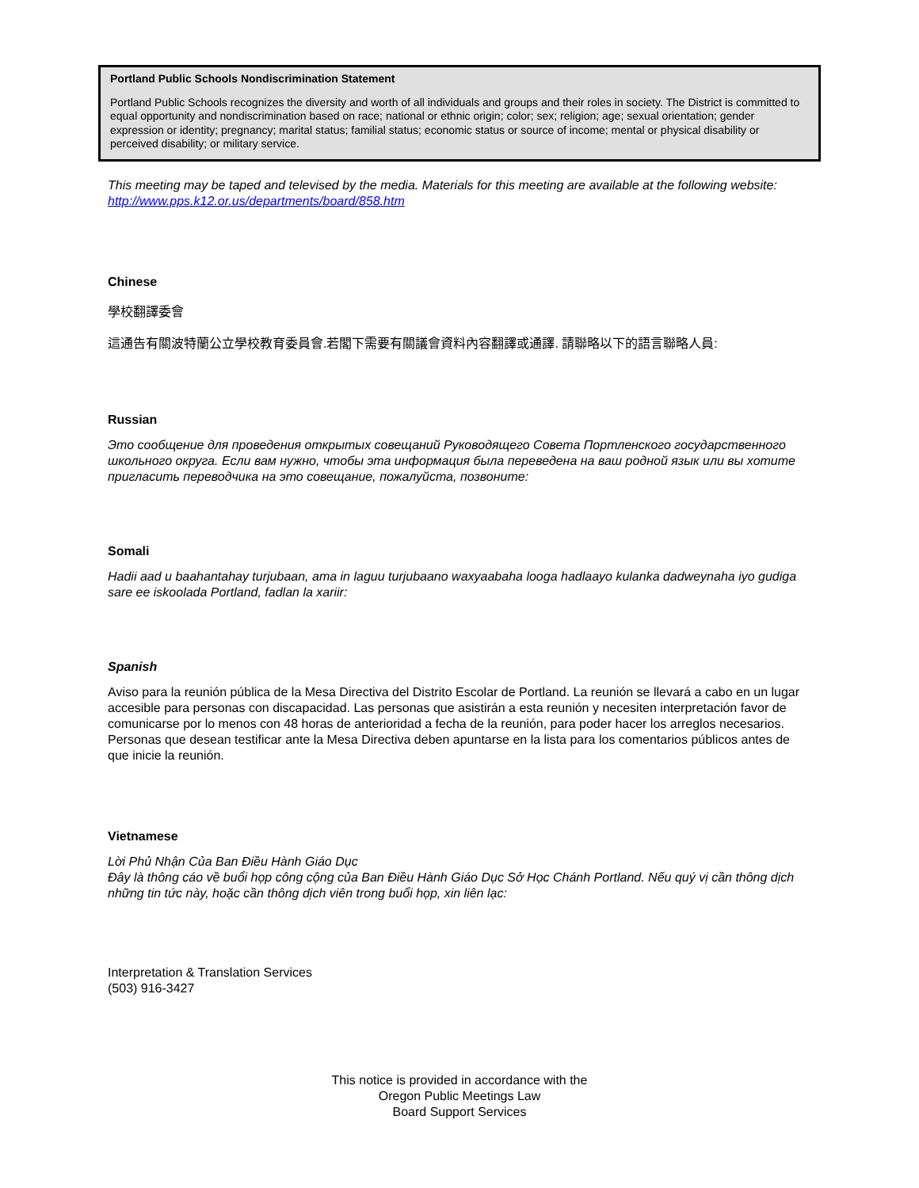Portland Public Schools Nondiscrimination Statement
Portland Public Schools recognizes the diversity and worth of all individuals and groups and their roles in society. The District is committed to equal opportunity and nondiscrimination based on race; national or ethnic origin; color; sex; religion; age; sexual orientation; gender expression or identity; pregnancy; marital status; familial status; economic status or source of income; mental or physical disability or perceived disability; or military service.
This meeting may be taped and televised by the media. Materials for this meeting are available at the following website: http://www.pps.k12.or.us/departments/board/858.htm
Chinese
學校翻譯委會
這通告有關波特蘭公立學校教育委員會.若閣下需要有關議會資料內容翻譯或通譯. 請聯略以下的語言聯略人員:
Russian
Это сообщение для проведения открытых совещаний Руководящего Совета Портленского государственного школьного округа. Если вам нужно, чтобы эта информация была переведена на ваш родной язык или вы хотите пригласить переводчика на это совещание, пожалуйста, позвоните:
Somali
Hadii aad u baahantahay turjubaan, ama in laguu turjubaano waxyaabaha looga hadlaayo kulanka dadweynaha iyo gudiga sare ee iskoolada Portland, fadlan la xariir:
Spanish
Aviso para la reunión pública de la Mesa Directiva del Distrito Escolar de Portland. La reunión se llevará a cabo en un lugar accesible para personas con discapacidad. Las personas que asistirán a esta reunión y necesiten interpretación favor de comunicarse por lo menos con 48 horas de anterioridad a fecha de la reunión, para poder hacer los arreglos necesarios. Personas que desean testificar ante la Mesa Directiva deben apuntarse en la lista para los comentarios públicos antes de que inicie la reunión.
Vietnamese
Lời Phủ Nhận Của Ban Điều Hành Giáo Dục
Đây là thông cáo về buổi họp công cộng của Ban Điều Hành Giáo Dục Sở Học Chánh Portland. Nếu quý vị cần thông dịch những tin tức này, hoặc cần thông dịch viên trong buổi họp, xin liên lạc:
Interpretation & Translation Services
(503) 916-3427
This notice is provided in accordance with the
Oregon Public Meetings Law
Board Support Services